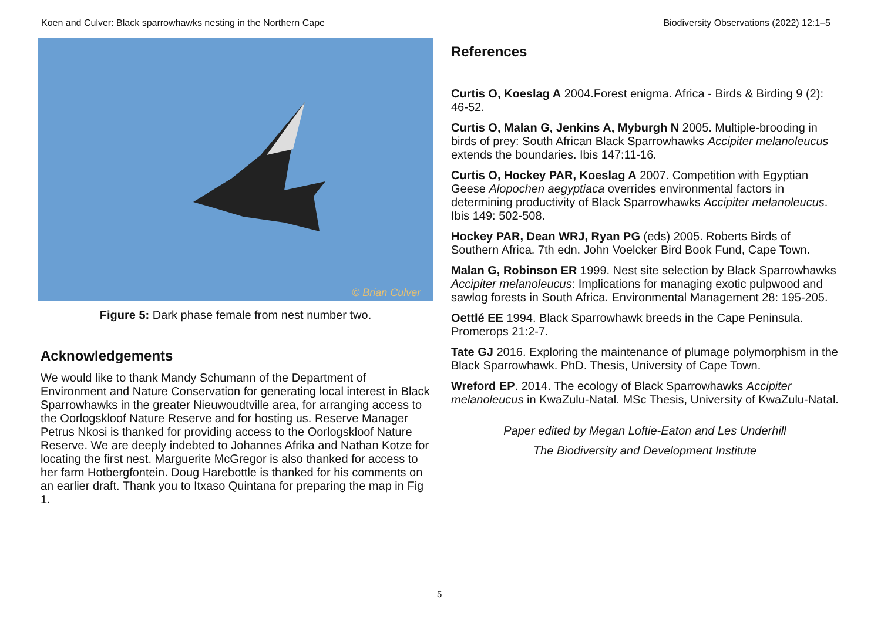Koen and Culver: Black sparrowhawks nesting in the Northern Cape Biodiversity Observations (2022) 12:1–5
© Brian Culver
Figure 5: Dark phase female from nest number two.
Acknowledgements
We would like to thank Mandy Schumann of the Department of Environment and Nature Conservation for generating local interest in Black Sparrowhawks in the greater Nieuwoudtville area, for arranging access to the Oorlogskloof Nature Reserve and for hosting us. Reserve Manager Petrus Nkosi is thanked for providing access to the Oorlogskloof Nature Reserve. We are deeply indebted to Johannes Afrika and Nathan Kotze for locating the first nest. Marguerite McGregor is also thanked for access to her farm Hotbergfontein. Doug Harebottle is thanked for his comments on an earlier draft. Thank you to Itxaso Quintana for preparing the map in Fig 1.
References
Curtis O, Koeslag A 2004.Forest enigma. Africa - Birds & Birding 9 (2): 46-52.
Curtis O, Malan G, Jenkins A, Myburgh N 2005. Multiple-brooding in birds of prey: South African Black Sparrowhawks Accipiter melanoleucus extends the boundaries. Ibis 147:11-16.
Curtis O, Hockey PAR, Koeslag A 2007. Competition with Egyptian Geese Alopochen aegyptiaca overrides environmental factors in determining productivity of Black Sparrowhawks Accipiter melanoleucus. Ibis 149: 502-508.
Hockey PAR, Dean WRJ, Ryan PG (eds) 2005. Roberts Birds of Southern Africa. 7th edn. John Voelcker Bird Book Fund, Cape Town.
Malan G, Robinson ER 1999. Nest site selection by Black Sparrowhawks Accipiter melanoleucus: Implications for managing exotic pulpwood and sawlog forests in South Africa. Environmental Management 28: 195-205.
Oettlé EE 1994. Black Sparrowhawk breeds in the Cape Peninsula. Promerops 21:2-7.
Tate GJ 2016. Exploring the maintenance of plumage polymorphism in the Black Sparrowhawk. PhD. Thesis, University of Cape Town.
Wreford EP. 2014. The ecology of Black Sparrowhawks Accipiter melanoleucus in KwaZulu-Natal. MSc Thesis, University of KwaZulu-Natal.
Paper edited by Megan Loftie-Eaton and Les Underhill
The Biodiversity and Development Institute
5